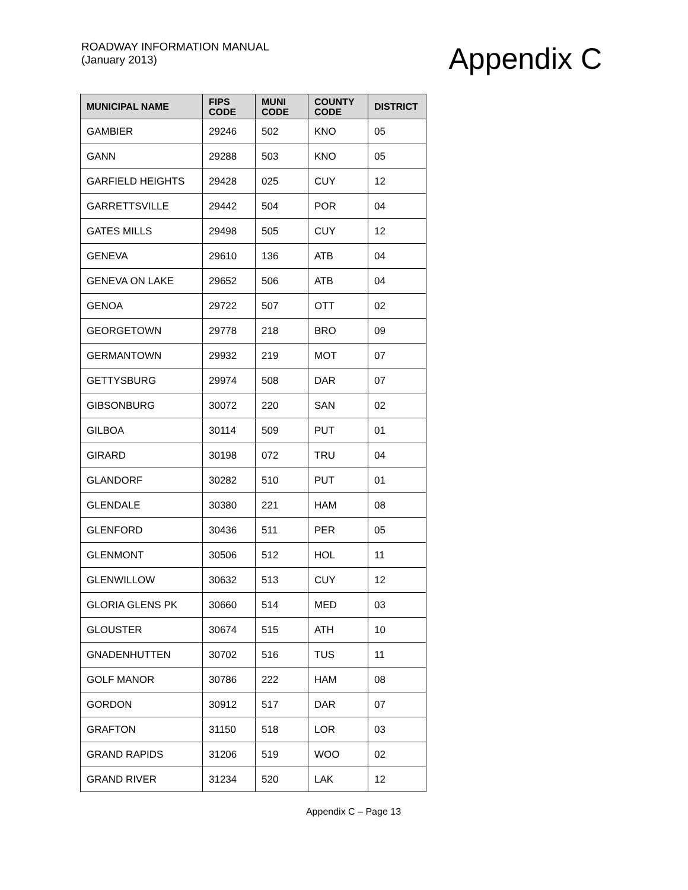ROADWAY INFORMATION MANUAL
(January 2013)
Appendix C
| MUNICIPAL NAME | FIPS CODE | MUNI CODE | COUNTY CODE | DISTRICT |
| --- | --- | --- | --- | --- |
| GAMBIER | 29246 | 502 | KNO | 05 |
| GANN | 29288 | 503 | KNO | 05 |
| GARFIELD HEIGHTS | 29428 | 025 | CUY | 12 |
| GARRETTSVILLE | 29442 | 504 | POR | 04 |
| GATES MILLS | 29498 | 505 | CUY | 12 |
| GENEVA | 29610 | 136 | ATB | 04 |
| GENEVA ON LAKE | 29652 | 506 | ATB | 04 |
| GENOA | 29722 | 507 | OTT | 02 |
| GEORGETOWN | 29778 | 218 | BRO | 09 |
| GERMANTOWN | 29932 | 219 | MOT | 07 |
| GETTYSBURG | 29974 | 508 | DAR | 07 |
| GIBSONBURG | 30072 | 220 | SAN | 02 |
| GILBOA | 30114 | 509 | PUT | 01 |
| GIRARD | 30198 | 072 | TRU | 04 |
| GLANDORF | 30282 | 510 | PUT | 01 |
| GLENDALE | 30380 | 221 | HAM | 08 |
| GLENFORD | 30436 | 511 | PER | 05 |
| GLENMONT | 30506 | 512 | HOL | 11 |
| GLENWILLOW | 30632 | 513 | CUY | 12 |
| GLORIA GLENS PK | 30660 | 514 | MED | 03 |
| GLOUSTER | 30674 | 515 | ATH | 10 |
| GNADENHUTTEN | 30702 | 516 | TUS | 11 |
| GOLF MANOR | 30786 | 222 | HAM | 08 |
| GORDON | 30912 | 517 | DAR | 07 |
| GRAFTON | 31150 | 518 | LOR | 03 |
| GRAND RAPIDS | 31206 | 519 | WOO | 02 |
| GRAND RIVER | 31234 | 520 | LAK | 12 |
Appendix C – Page 13